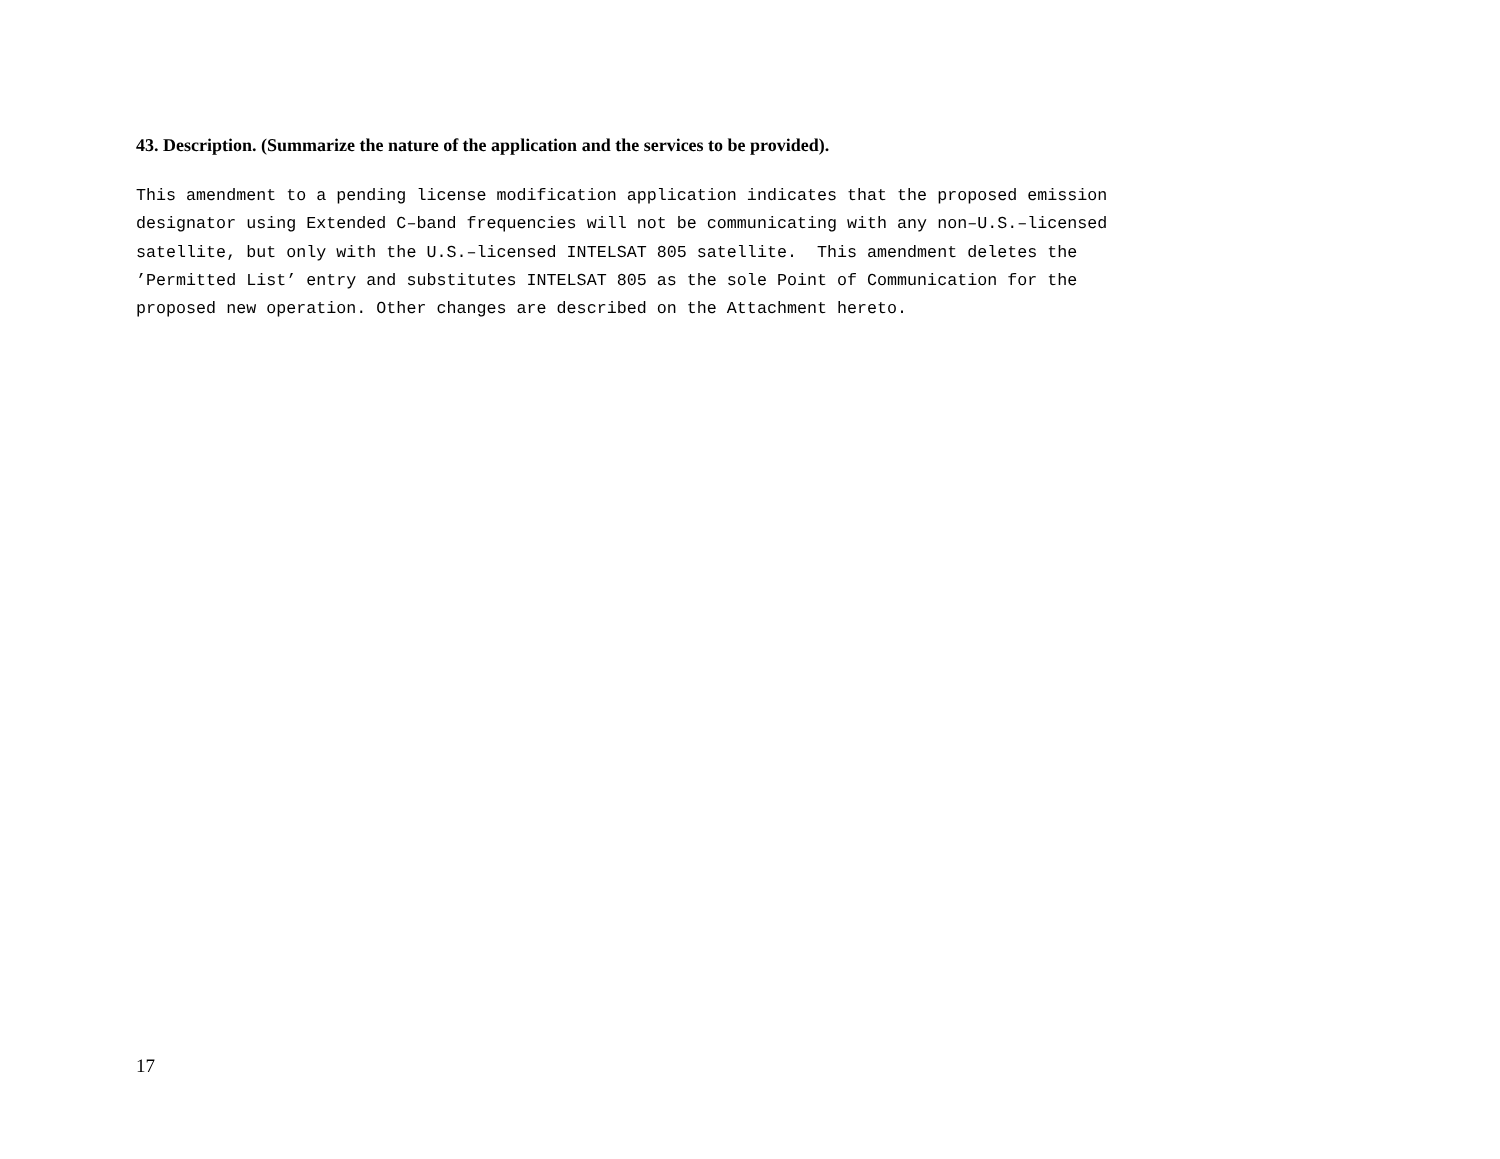43. Description. (Summarize the nature of the application and the services to be provided).
This amendment to a pending license modification application indicates that the proposed emission
designator using Extended C–band frequencies will not be communicating with any non–U.S.–licensed
satellite, but only with the U.S.–licensed INTELSAT 805 satellite.  This amendment deletes the
’Permitted List’ entry and substitutes INTELSAT 805 as the sole Point of Communication for the
proposed new operation. Other changes are described on the Attachment hereto.
17